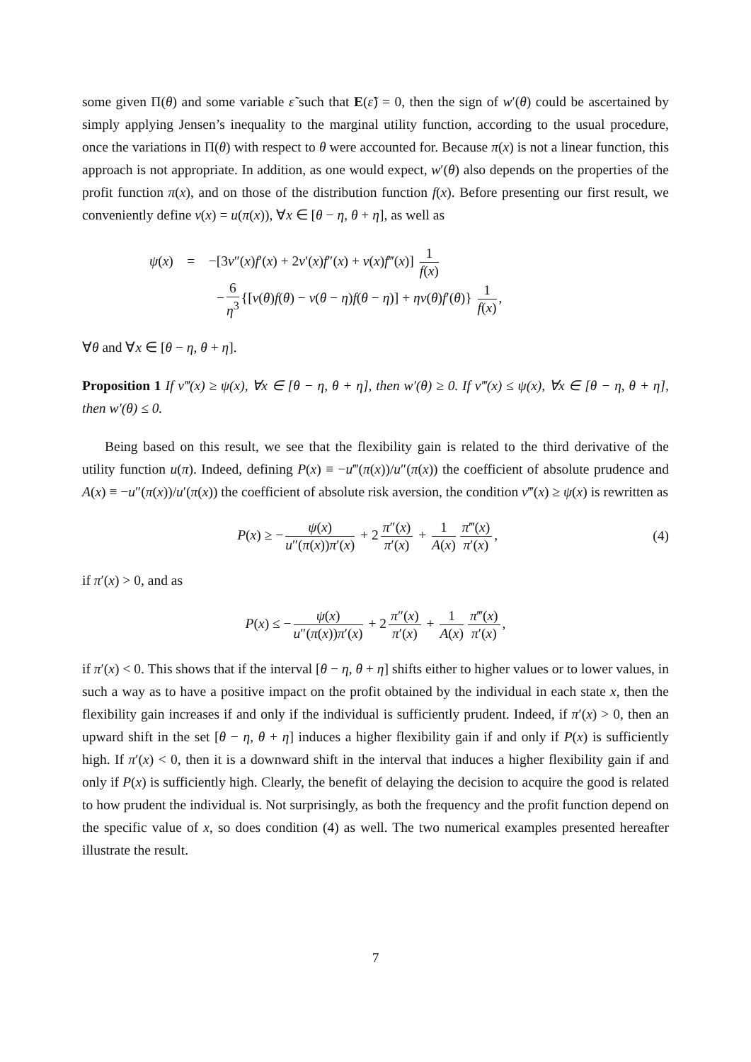some given Π(θ) and some variable ε̃ such that E(ε̃) = 0, then the sign of w′(θ) could be ascertained by simply applying Jensen’s inequality to the marginal utility function, according to the usual procedure, once the variations in Π(θ) with respect to θ were accounted for. Because π(x) is not a linear function, this approach is not appropriate. In addition, as one would expect, w′(θ) also depends on the properties of the profit function π(x), and on those of the distribution function f(x). Before presenting our first result, we conveniently define v(x) = u(π(x)), ∀x ∈ [θ − η, θ + η], as well as
ψ(x) = −[3v″(x)f′(x) + 2v′(x)f″(x) + v(x)f‴(x)] 1 f(x)
− 6 η<sup>3</sup> {[v(θ)f(θ) − v(θ − η)f(θ − η)] + ηv(θ)f′(θ)} 1 f(x),
∀θ and ∀x ∈ [θ − η, θ + η].
Proposition 1 If v‴(x) ≥ ψ(x), ∀x ∈ [θ − η, θ + η], then w′(θ) ≥ 0. If v‴(x) ≤ ψ(x), ∀x ∈ [θ − η, θ + η], then w′(θ) ≤ 0.
Being based on this result, we see that the flexibility gain is related to the third derivative of the utility function u(π). Indeed, defining P(x) ≡ −u‴(π(x))/u″(π(x)) the coefficient of absolute prudence and A(x) ≡ −u″(π(x))/u′(π(x)) the coefficient of absolute risk aversion, the condition v‴(x) ≥ ψ(x) is rewritten as
P(x) ≥ − ψ(x) u″(π(x))π′(x) + 2 π″(x) π′(x) + 1 A(x) π‴(x) π′(x), (4)
if π′(x) > 0, and as
P(x) ≤ − ψ(x) u″(π(x))π′(x) + 2 π″(x) π′(x) + 1 A(x) π‴(x) π′(x),
if π′(x) < 0. This shows that if the interval [θ − η, θ + η] shifts either to higher values or to lower values, in such a way as to have a positive impact on the profit obtained by the individual in each state x, then the flexibility gain increases if and only if the individual is sufficiently prudent. Indeed, if π′(x) > 0, then an upward shift in the set [θ − η, θ + η] induces a higher flexibility gain if and only if P(x) is sufficiently high. If π′(x) < 0, then it is a downward shift in the interval that induces a higher flexibility gain if and only if P(x) is sufficiently high. Clearly, the benefit of delaying the decision to acquire the good is related to how prudent the individual is. Not surprisingly, as both the frequency and the profit function depend on the specific value of x, so does condition (4) as well. The two numerical examples presented hereafter illustrate the result.
7